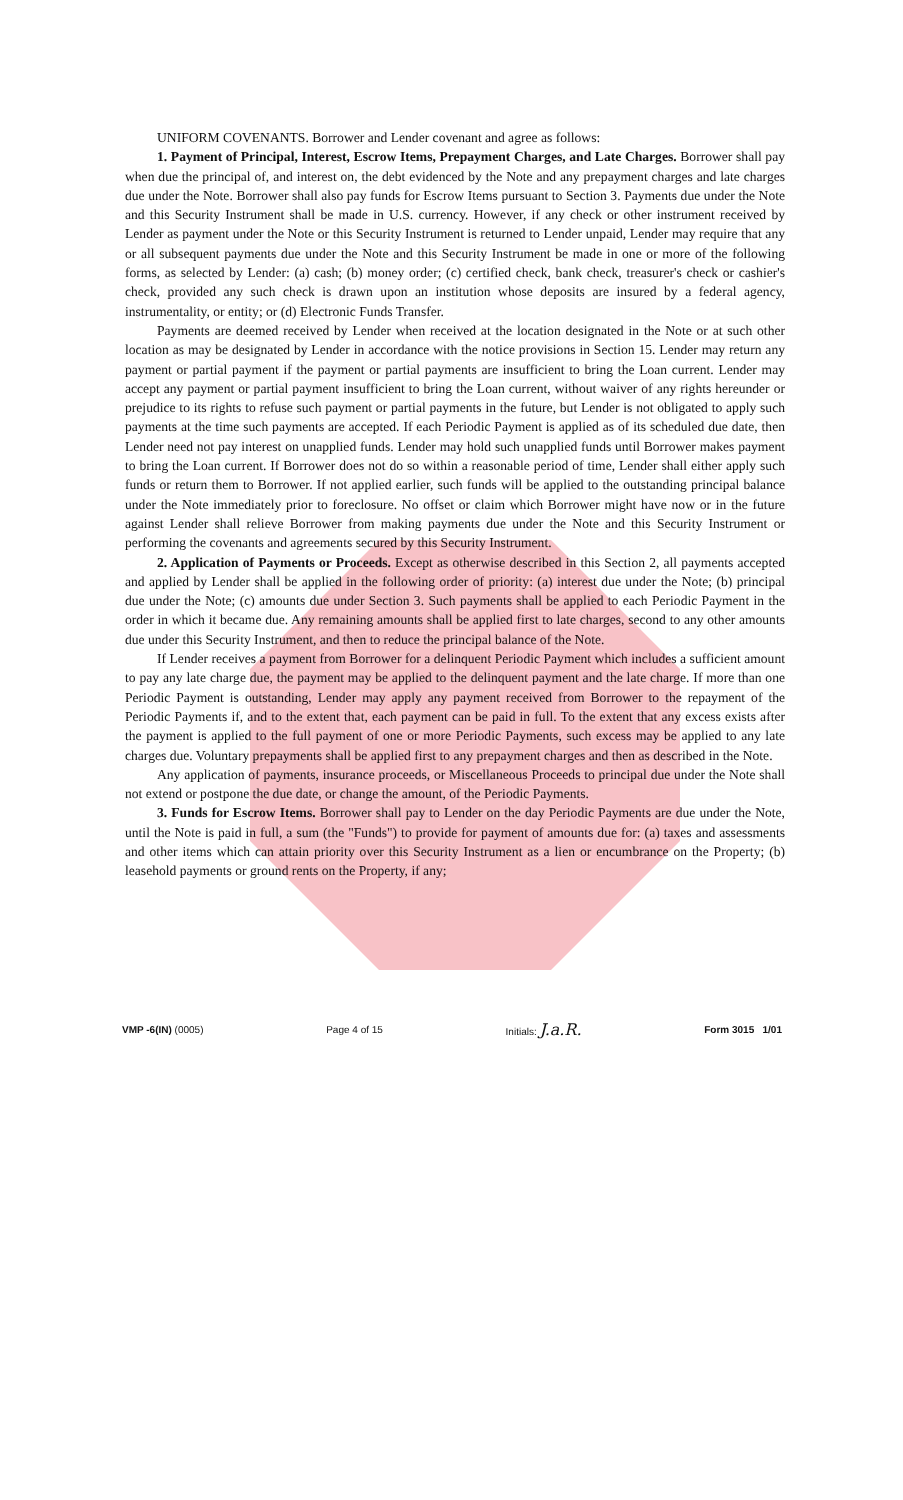UNIFORM COVENANTS. Borrower and Lender covenant and agree as follows:
1. Payment of Principal, Interest, Escrow Items, Prepayment Charges, and Late Charges. Borrower shall pay when due the principal of, and interest on, the debt evidenced by the Note and any prepayment charges and late charges due under the Note. Borrower shall also pay funds for Escrow Items pursuant to Section 3. Payments due under the Note and this Security Instrument shall be made in U.S. currency. However, if any check or other instrument received by Lender as payment under the Note or this Security Instrument is returned to Lender unpaid, Lender may require that any or all subsequent payments due under the Note and this Security Instrument be made in one or more of the following forms, as selected by Lender: (a) cash; (b) money order; (c) certified check, bank check, treasurer's check or cashier's check, provided any such check is drawn upon an institution whose deposits are insured by a federal agency, instrumentality, or entity; or (d) Electronic Funds Transfer.
Payments are deemed received by Lender when received at the location designated in the Note or at such other location as may be designated by Lender in accordance with the notice provisions in Section 15. Lender may return any payment or partial payment if the payment or partial payments are insufficient to bring the Loan current. Lender may accept any payment or partial payment insufficient to bring the Loan current, without waiver of any rights hereunder or prejudice to its rights to refuse such payment or partial payments in the future, but Lender is not obligated to apply such payments at the time such payments are accepted. If each Periodic Payment is applied as of its scheduled due date, then Lender need not pay interest on unapplied funds. Lender may hold such unapplied funds until Borrower makes payment to bring the Loan current. If Borrower does not do so within a reasonable period of time, Lender shall either apply such funds or return them to Borrower. If not applied earlier, such funds will be applied to the outstanding principal balance under the Note immediately prior to foreclosure. No offset or claim which Borrower might have now or in the future against Lender shall relieve Borrower from making payments due under the Note and this Security Instrument or performing the covenants and agreements secured by this Security Instrument.
2. Application of Payments or Proceeds. Except as otherwise described in this Section 2, all payments accepted and applied by Lender shall be applied in the following order of priority: (a) interest due under the Note; (b) principal due under the Note; (c) amounts due under Section 3. Such payments shall be applied to each Periodic Payment in the order in which it became due. Any remaining amounts shall be applied first to late charges, second to any other amounts due under this Security Instrument, and then to reduce the principal balance of the Note.
If Lender receives a payment from Borrower for a delinquent Periodic Payment which includes a sufficient amount to pay any late charge due, the payment may be applied to the delinquent payment and the late charge. If more than one Periodic Payment is outstanding, Lender may apply any payment received from Borrower to the repayment of the Periodic Payments if, and to the extent that, each payment can be paid in full. To the extent that any excess exists after the payment is applied to the full payment of one or more Periodic Payments, such excess may be applied to any late charges due. Voluntary prepayments shall be applied first to any prepayment charges and then as described in the Note.
Any application of payments, insurance proceeds, or Miscellaneous Proceeds to principal due under the Note shall not extend or postpone the due date, or change the amount, of the Periodic Payments.
3. Funds for Escrow Items. Borrower shall pay to Lender on the day Periodic Payments are due under the Note, until the Note is paid in full, a sum (the "Funds") to provide for payment of amounts due for: (a) taxes and assessments and other items which can attain priority over this Security Instrument as a lien or encumbrance on the Property; (b) leasehold payments or ground rents on the Property, if any;
VMP -6(IN) (0005) Page 4 of 15 Initials: J.a.R. Form 3015 1/01